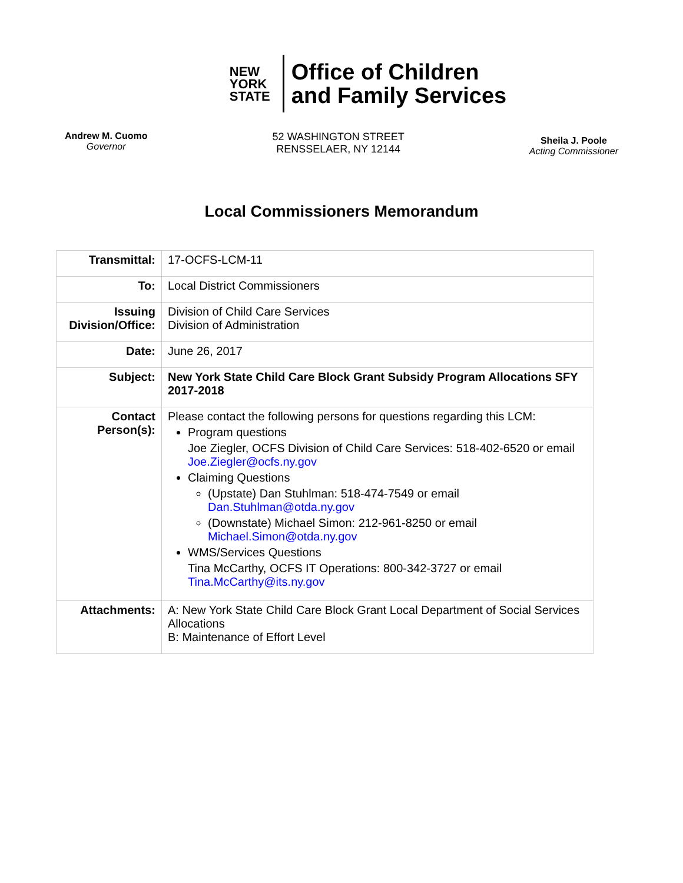NEW
YORK
STATE
Office of Children
and Family Services
Andrew M. Cuomo
Governor
52 WASHINGTON STREET
RENSSELAER, NY 12144
Sheila J. Poole
Acting Commissioner
Local Commissioners Memorandum
| Transmittal: | 17-OCFS-LCM-11 |
| To: | Local District Commissioners |
| Issuing Division/Office: | Division of Child Care Services Division of Administration |
| Date: | June 26, 2017 |
| Subject: | New York State Child Care Block Grant Subsidy Program Allocations SFY 2017-2018 |
| Contact Person(s): | Please contact the following persons for questions regarding this LCM: Program questions Joe Ziegler, OCFS Division of Child Care Services: 518-402-6520 or email Joe.Ziegler@ocfs.ny.gov Claiming Questions (Upstate) Dan Stuhlman: 518-474-7549 or email Dan.Stuhlman@otda.ny.gov (Downstate) Michael Simon: 212-961-8250 or email Michael.Simon@otda.ny.gov WMS/Services Questions Tina McCarthy, OCFS IT Operations: 800-342-3727 or email Tina.McCarthy@its.ny.gov |
| Attachments: | A: New York State Child Care Block Grant Local Department of Social Services Allocations B: Maintenance of Effort Level |